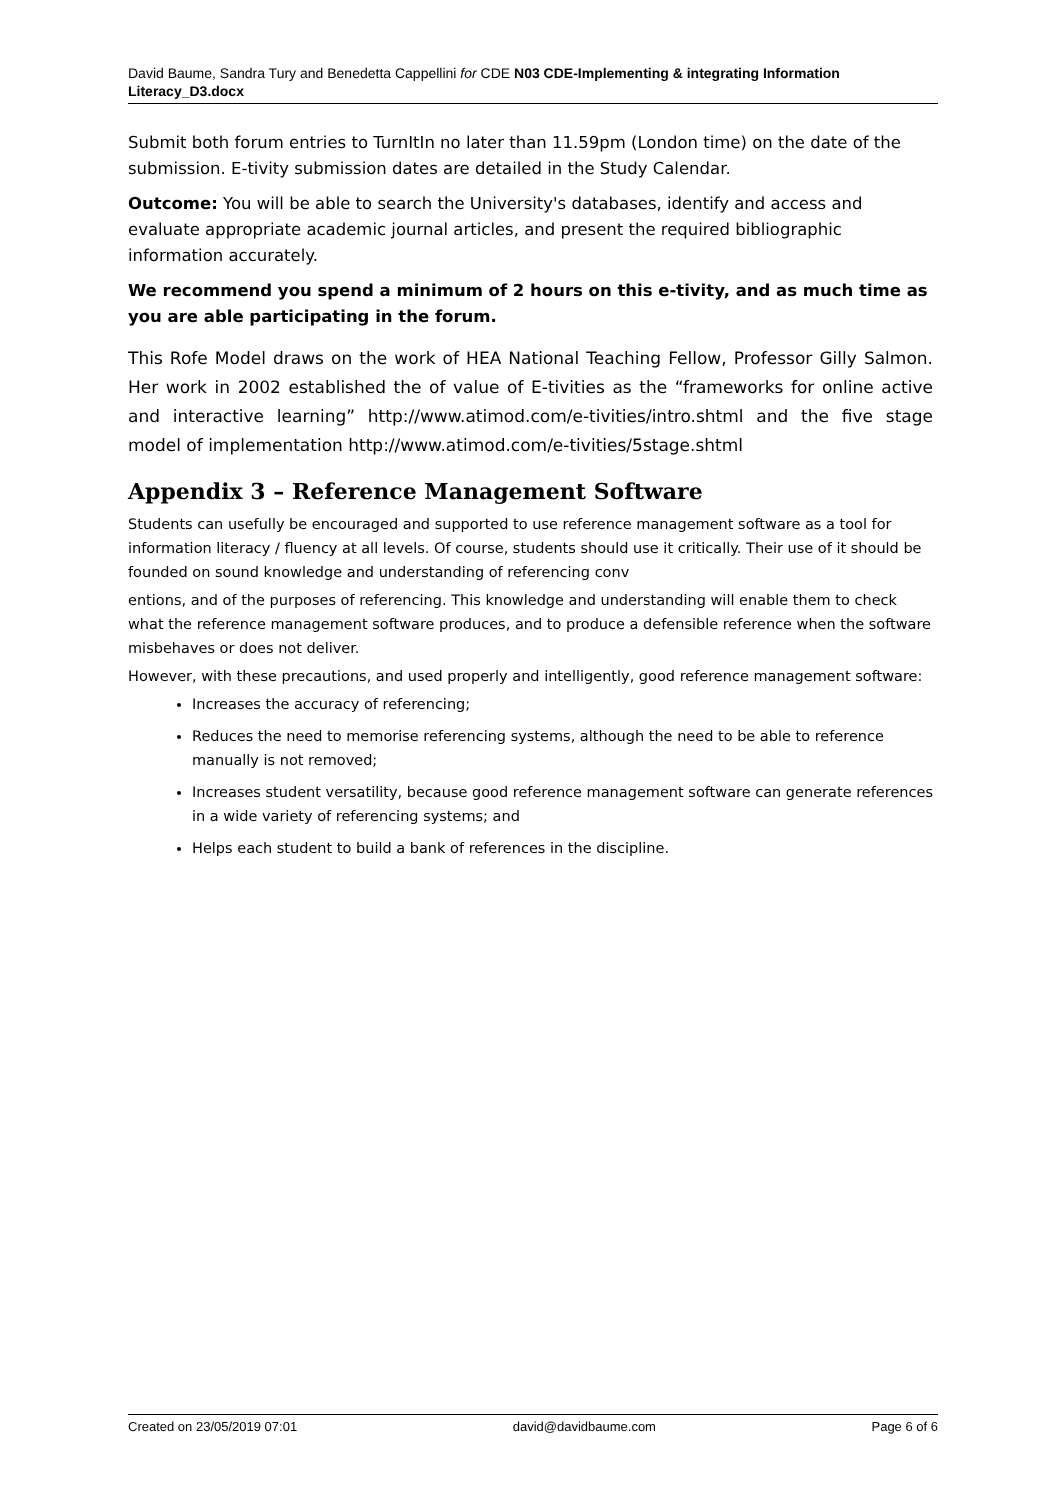David Baume, Sandra Tury and Benedetta Cappellini for CDE N03 CDE-Implementing & integrating Information Literacy_D3.docx
Submit both forum entries to TurnItIn no later than 11.59pm (London time) on the date of the submission. E-tivity submission dates are detailed in the Study Calendar.
Outcome: You will be able to search the University's databases, identify and access and evaluate appropriate academic journal articles, and present the required bibliographic information accurately.
We recommend you spend a minimum of 2 hours on this e-tivity, and as much time as you are able participating in the forum.
This Rofe Model draws on the work of HEA National Teaching Fellow, Professor Gilly Salmon. Her work in 2002 established the of value of E-tivities as the “frameworks for online active and interactive learning” http://www.atimod.com/e-tivities/intro.shtml and the five stage model of implementation http://www.atimod.com/e-tivities/5stage.shtml
Appendix 3 – Reference Management Software
Students can usefully be encouraged and supported to use reference management software as a tool for information literacy / fluency at all levels. Of course, students should use it critically. Their use of it should be founded on sound knowledge and understanding of referencing conv
entions, and of the purposes of referencing. This knowledge and understanding will enable them to check what the reference management software produces, and to produce a defensible reference when the software misbehaves or does not deliver.
However, with these precautions, and used properly and intelligently, good reference management software:
Increases the accuracy of referencing;
Reduces the need to memorise referencing systems, although the need to be able to reference manually is not removed;
Increases student versatility, because good reference management software can generate references in a wide variety of referencing systems; and
Helps each student to build a bank of references in the discipline.
Created on 23/05/2019 07:01 david@davidbaume.com Page 6 of 6